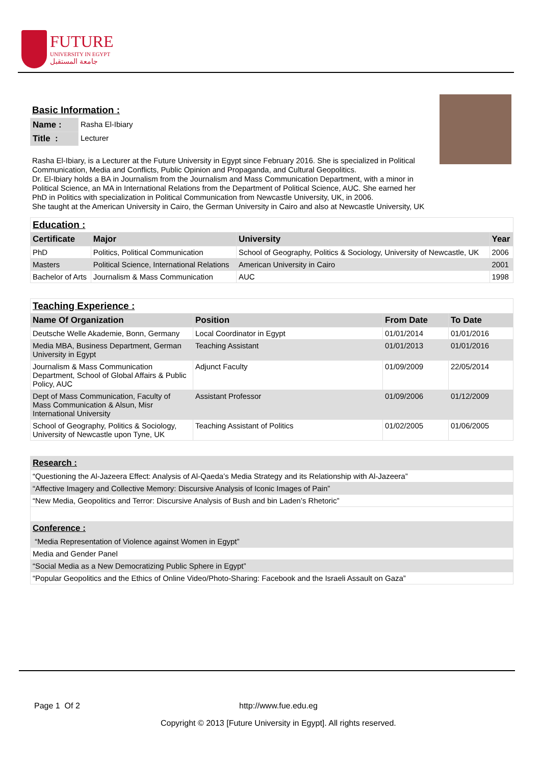FUTURE
UNIVERSITY IN EGYPT
جامعة المستقبل
Basic Information :
| Name : | Rasha El-Ibiary |
| Title : | Lecturer |
Rasha El-Ibiary, is a Lecturer at the Future University in Egypt since February 2016. She is specialized in Political Communication, Media and Conflicts, Public Opinion and Propaganda, and Cultural Geopolitics.
Dr. El-Ibiary holds a BA in Journalism from the Journalism and Mass Communication Department, with a minor in Political Science, an MA in International Relations from the Department of Political Science, AUC. She earned her PhD in Politics with specialization in Political Communication from Newcastle University, UK, in 2006.
She taught at the American University in Cairo, the German University in Cairo and also at Newcastle University, UK
| Education : | | | |
| Certificate | Major | University | Year |
| PhD | Politics, Political Communication | School of Geography, Politics & Sociology, University of Newcastle, UK | 2006 |
| Masters | Political Science, International Relations | American University in Cairo | 2001 |
| Bachelor of Arts | Journalism & Mass Communication | AUC | 1998 |
| Teaching Experience : | | | |
| Name Of Organization | Position | From Date | To Date |
| Deutsche Welle Akademie, Bonn, Germany | Local Coordinator in Egypt | 01/01/2014 | 01/01/2016 |
| Media MBA, Business Department, German University in Egypt | Teaching Assistant | 01/01/2013 | 01/01/2016 |
| Journalism & Mass Communication Department, School of Global Affairs & Public Policy, AUC | Adjunct Faculty | 01/09/2009 | 22/05/2014 |
| Dept of Mass Communication, Faculty of Mass Communication & Alsun, Misr International University | Assistant Professor | 01/09/2006 | 01/12/2009 |
| School of Geography, Politics & Sociology, University of Newcastle upon Tyne, UK | Teaching Assistant of Politics | 01/02/2005 | 01/06/2005 |
| Research : |
| “Questioning the Al-Jazeera Effect: Analysis of Al-Qaeda’s Media Strategy and its Relationship with Al-Jazeera” |
| “Affective Imagery and Collective Memory: Discursive Analysis of Iconic Images of Pain” |
| “New Media, Geopolitics and Terror: Discursive Analysis of Bush and bin Laden’s Rhetoric” |
| Conference : |
| “Media Representation of Violence against Women in Egypt” |
| Media and Gender Panel |
| “Social Media as a New Democratizing Public Sphere in Egypt” |
| “Popular Geopolitics and the Ethics of Online Video/Photo-Sharing: Facebook and the Israeli Assault on Gaza” |
Page 1 Of 2 http://www.fue.edu.eg
Copyright © 2013 [Future University in Egypt]. All rights reserved.